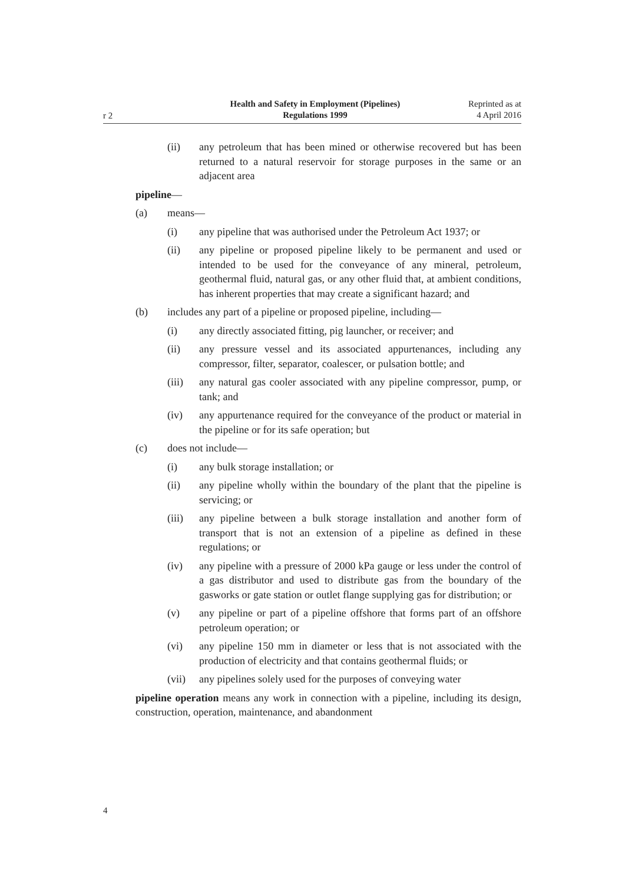r 2
Health and Safety in Employment (Pipelines)
Regulations 1999
Reprinted as at
4 April 2016
(ii) any petroleum that has been mined or otherwise recovered but has been returned to a natural reservoir for storage purposes in the same or an adjacent area
pipeline—
(a) means—
(i) any pipeline that was authorised under the Petroleum Act 1937; or
(ii) any pipeline or proposed pipeline likely to be permanent and used or intended to be used for the conveyance of any mineral, petroleum, geothermal fluid, natural gas, or any other fluid that, at ambient conditions, has inherent properties that may create a significant hazard; and
(b) includes any part of a pipeline or proposed pipeline, including—
(i) any directly associated fitting, pig launcher, or receiver; and
(ii) any pressure vessel and its associated appurtenances, including any compressor, filter, separator, coalescer, or pulsation bottle; and
(iii) any natural gas cooler associated with any pipeline compressor, pump, or tank; and
(iv) any appurtenance required for the conveyance of the product or material in the pipeline or for its safe operation; but
(c) does not include—
(i) any bulk storage installation; or
(ii) any pipeline wholly within the boundary of the plant that the pipeline is servicing; or
(iii) any pipeline between a bulk storage installation and another form of transport that is not an extension of a pipeline as defined in these regulations; or
(iv) any pipeline with a pressure of 2000 kPa gauge or less under the control of a gas distributor and used to distribute gas from the boundary of the gasworks or gate station or outlet flange supplying gas for distribution; or
(v) any pipeline or part of a pipeline offshore that forms part of an offshore petroleum operation; or
(vi) any pipeline 150 mm in diameter or less that is not associated with the production of electricity and that contains geothermal fluids; or
(vii) any pipelines solely used for the purposes of conveying water
pipeline operation means any work in connection with a pipeline, including its design, construction, operation, maintenance, and abandonment
4